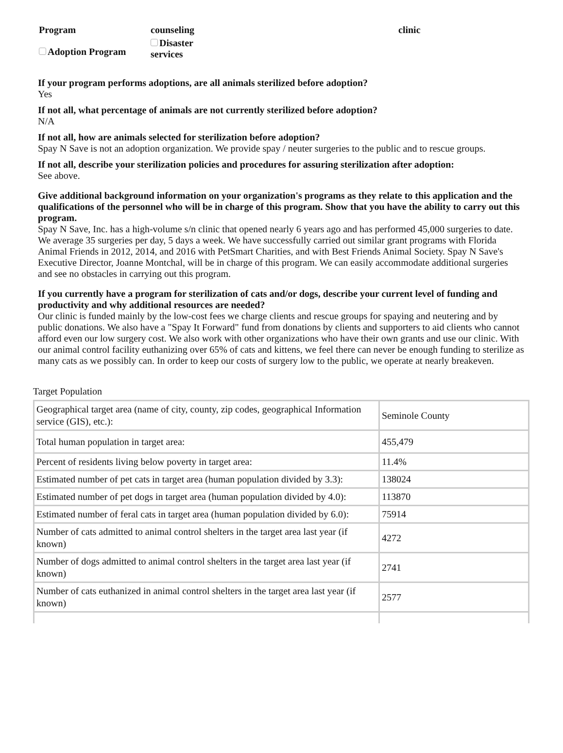Program
counseling
clinic
Adoption Program
Disaster
services
If your program performs adoptions, are all animals sterilized before adoption?
Yes
If not all, what percentage of animals are not currently sterilized before adoption?
N/A
If not all, how are animals selected for sterilization before adoption?
Spay N Save is not an adoption organization. We provide spay / neuter surgeries to the public and to rescue groups.
If not all, describe your sterilization policies and procedures for assuring sterilization after adoption:
See above.
Give additional background information on your organization's programs as they relate to this application and the qualifications of the personnel who will be in charge of this program. Show that you have the ability to carry out this program.
Spay N Save, Inc. has a high-volume s/n clinic that opened nearly 6 years ago and has performed 45,000 surgeries to date. We average 35 surgeries per day, 5 days a week. We have successfully carried out similar grant programs with Florida Animal Friends in 2012, 2014, and 2016 with PetSmart Charities, and with Best Friends Animal Society. Spay N Save's Executive Director, Joanne Montchal, will be in charge of this program. We can easily accommodate additional surgeries and see no obstacles in carrying out this program.
If you currently have a program for sterilization of cats and/or dogs, describe your current level of funding and productivity and why additional resources are needed?
Our clinic is funded mainly by the low-cost fees we charge clients and rescue groups for spaying and neutering and by public donations. We also have a "Spay It Forward" fund from donations by clients and supporters to aid clients who cannot afford even our low surgery cost. We also work with other organizations who have their own grants and use our clinic. With our animal control facility euthanizing over 65% of cats and kittens, we feel there can never be enough funding to sterilize as many cats as we possibly can. In order to keep our costs of surgery low to the public, we operate at nearly breakeven.
Target Population
| Geographical target area (name of city, county, zip codes, geographical Information service (GIS), etc.): | Seminole County |
| Total human population in target area: | 455,479 |
| Percent of residents living below poverty in target area: | 11.4% |
| Estimated number of pet cats in target area (human population divided by 3.3): | 138024 |
| Estimated number of pet dogs in target area (human population divided by 4.0): | 113870 |
| Estimated number of feral cats in target area (human population divided by 6.0): | 75914 |
| Number of cats admitted to animal control shelters in the target area last year (if known) | 4272 |
| Number of dogs admitted to animal control shelters in the target area last year (if known) | 2741 |
| Number of cats euthanized in animal control shelters in the target area last year (if known) | 2577 |